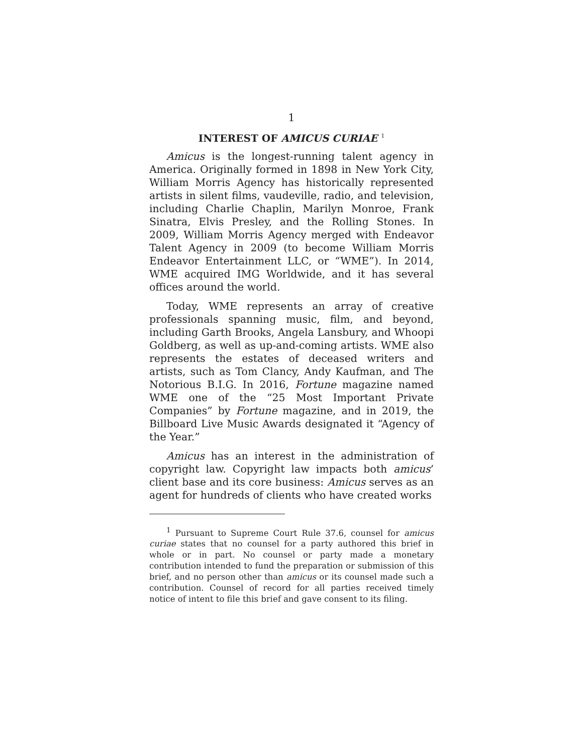1
INTEREST OF AMICUS CURIAE <sup>1</sup>
Amicus is the longest-running talent agency in America. Originally formed in 1898 in New York City, William Morris Agency has historically represented artists in silent films, vaudeville, radio, and television, including Charlie Chaplin, Marilyn Monroe, Frank Sinatra, Elvis Presley, and the Rolling Stones. In 2009, William Morris Agency merged with Endeavor Talent Agency in 2009 (to become William Morris Endeavor Entertainment LLC, or “WME”). In 2014, WME acquired IMG Worldwide, and it has several offices around the world.
Today, WME represents an array of creative professionals spanning music, film, and beyond, including Garth Brooks, Angela Lansbury, and Whoopi Goldberg, as well as up-and-coming artists. WME also represents the estates of deceased writers and artists, such as Tom Clancy, Andy Kaufman, and The Notorious B.I.G. In 2016, Fortune magazine named WME one of the “25 Most Important Private Companies” by Fortune magazine, and in 2019, the Billboard Live Music Awards designated it “Agency of the Year.”
Amicus has an interest in the administration of copyright law. Copyright law impacts both amicus’ client base and its core business: Amicus serves as an agent for hundreds of clients who have created works
<sup>1</sup> Pursuant to Supreme Court Rule 37.6, counsel for amicus curiae states that no counsel for a party authored this brief in whole or in part. No counsel or party made a monetary contribution intended to fund the preparation or submission of this brief, and no person other than amicus or its counsel made such a contribution. Counsel of record for all parties received timely notice of intent to file this brief and gave consent to its filing.